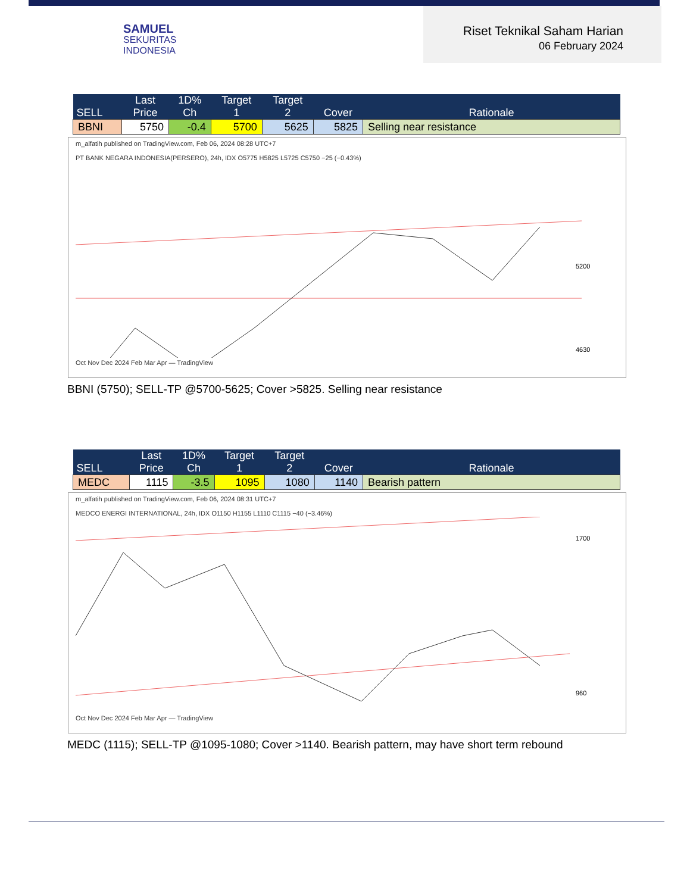SAMUEL
SEKURITAS
INDONESIA
Riset Teknikal Saham Harian
06 February 2024
| SELL | Last Price | 1D% Ch | Target 1 | Target 2 | Cover | Rationale |
| --- | --- | --- | --- | --- | --- | --- |
| BBNI | 5750 | -0.4 | 5700 | 5625 | 5825 | Selling near resistance |
m_alfatih published on TradingView.com, Feb 06, 2024 08:28 UTC+7
PT BANK NEGARA INDONESIA(PERSERO), 24h, IDX O5775 H5825 L5725 C5750 −25 (−0.43%)
5200
4630
Oct Nov Dec 2024 Feb Mar Apr — TradingView
BBNI (5750); SELL-TP @5700-5625; Cover >5825. Selling near resistance
| SELL | Last Price | 1D% Ch | Target 1 | Target 2 | Cover | Rationale |
| --- | --- | --- | --- | --- | --- | --- |
| MEDC | 1115 | -3.5 | 1095 | 1080 | 1140 | Bearish pattern |
m_alfatih published on TradingView.com, Feb 06, 2024 08:31 UTC+7
MEDCO ENERGI INTERNATIONAL, 24h, IDX O1150 H1155 L1110 C1115 −40 (−3.46%)
1700
960
Oct Nov Dec 2024 Feb Mar Apr — TradingView
MEDC (1115); SELL-TP @1095-1080; Cover >1140. Bearish pattern, may have short term rebound